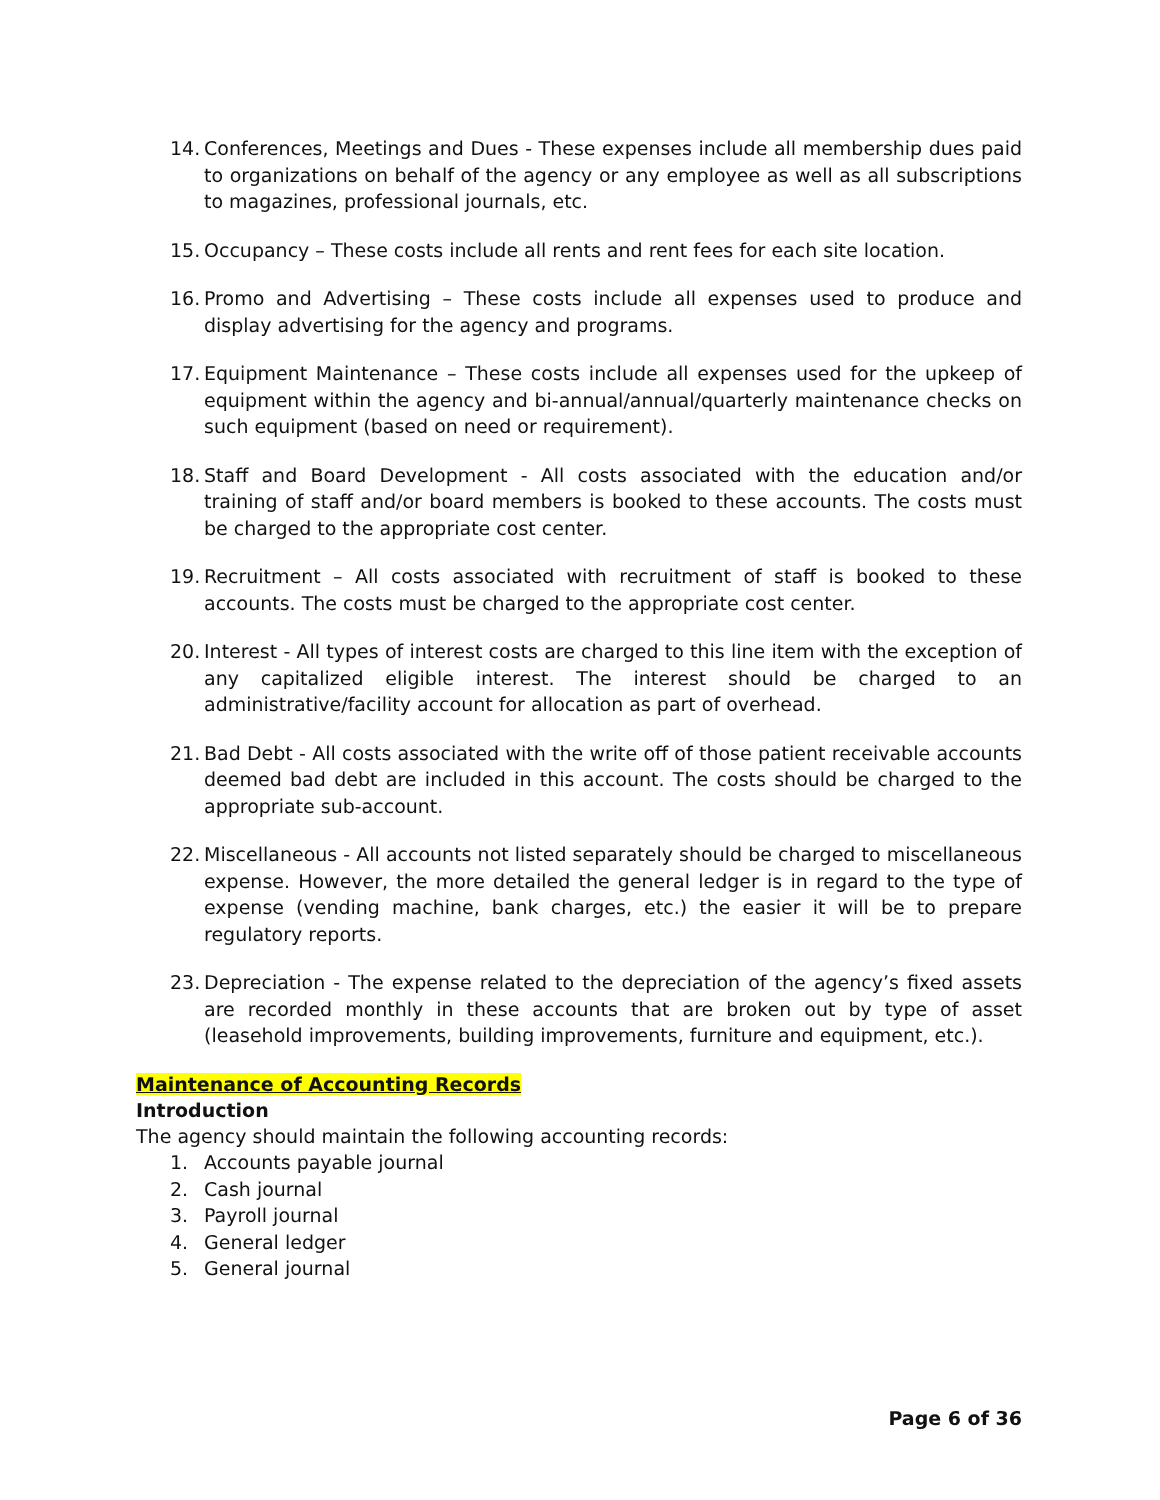14. Conferences, Meetings and Dues - These expenses include all membership dues paid to organizations on behalf of the agency or any employee as well as all subscriptions to magazines, professional journals, etc.
15. Occupancy – These costs include all rents and rent fees for each site location.
16. Promo and Advertising – These costs include all expenses used to produce and display advertising for the agency and programs.
17. Equipment Maintenance – These costs include all expenses used for the upkeep of equipment within the agency and bi-annual/annual/quarterly maintenance checks on such equipment (based on need or requirement).
18. Staff and Board Development - All costs associated with the education and/or training of staff and/or board members is booked to these accounts. The costs must be charged to the appropriate cost center.
19. Recruitment – All costs associated with recruitment of staff is booked to these accounts. The costs must be charged to the appropriate cost center.
20. Interest - All types of interest costs are charged to this line item with the exception of any capitalized eligible interest. The interest should be charged to an administrative/facility account for allocation as part of overhead.
21. Bad Debt - All costs associated with the write off of those patient receivable accounts deemed bad debt are included in this account. The costs should be charged to the appropriate sub-account.
22. Miscellaneous - All accounts not listed separately should be charged to miscellaneous expense. However, the more detailed the general ledger is in regard to the type of expense (vending machine, bank charges, etc.) the easier it will be to prepare regulatory reports.
23. Depreciation - The expense related to the depreciation of the agency’s fixed assets are recorded monthly in these accounts that are broken out by type of asset (leasehold improvements, building improvements, furniture and equipment, etc.).
Maintenance of Accounting Records
Introduction
The agency should maintain the following accounting records:
1. Accounts payable journal
2. Cash journal
3. Payroll journal
4. General ledger
5. General journal
Page 6 of 36